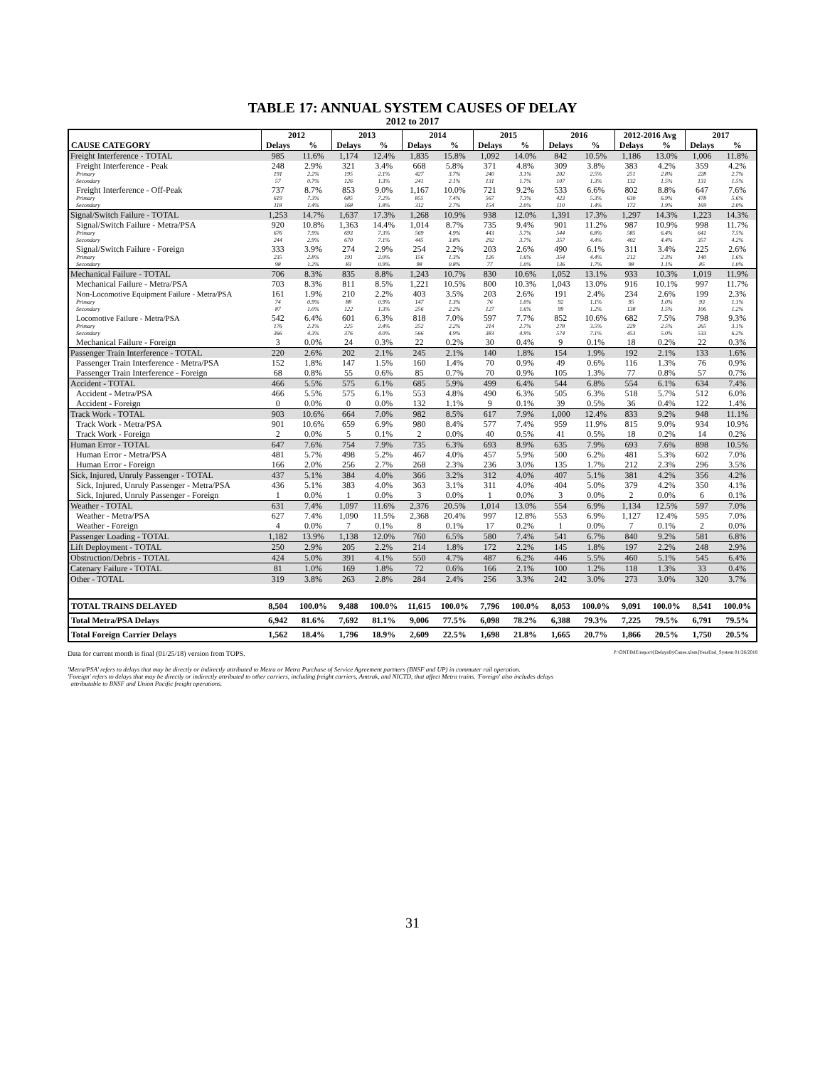TABLE 17: ANNUAL SYSTEM CAUSES OF DELAY
2012 to 2017
| | 2012 | | 2013 | | 2014 | | 2015 | | 2016 | | 2012-2016 Avg | | 2017 | |
| --- | --- | --- | --- | --- | --- | --- | --- | --- | --- | --- | --- | --- | --- | --- |
| CAUSE CATEGORY | Delays | % | Delays | % | Delays | % | Delays | % | Delays | % | Delays | % | Delays | % |
| Freight Interference - TOTAL | 985 | 11.6% | 1,174 | 12.4% | 1,835 | 15.8% | 1,092 | 14.0% | 842 | 10.5% | 1,186 | 13.0% | 1,006 | 11.8% |
| Freight Interference - Peak | 248 | 2.9% | 321 | 3.4% | 668 | 5.8% | 371 | 4.8% | 309 | 3.8% | 383 | 4.2% | 359 | 4.2% |
| Primary | 191 | 2.2% | 195 | 2.1% | 427 | 3.7% | 240 | 3.1% | 202 | 2.5% | 251 | 2.8% | 228 | 2.7% |
| Secondary | 57 | 0.7% | 126 | 1.3% | 241 | 2.1% | 131 | 1.7% | 107 | 1.3% | 132 | 1.5% | 131 | 1.5% |
| Freight Interference - Off-Peak | 737 | 8.7% | 853 | 9.0% | 1,167 | 10.0% | 721 | 9.2% | 533 | 6.6% | 802 | 8.8% | 647 | 7.6% |
| Primary | 619 | 7.3% | 685 | 7.2% | 855 | 7.4% | 567 | 7.3% | 423 | 5.3% | 630 | 6.9% | 478 | 5.6% |
| Secondary | 118 | 1.4% | 168 | 1.8% | 312 | 2.7% | 154 | 2.0% | 110 | 1.4% | 172 | 1.9% | 169 | 2.0% |
| Signal/Switch Failure - TOTAL | 1,253 | 14.7% | 1,637 | 17.3% | 1,268 | 10.9% | 938 | 12.0% | 1,391 | 17.3% | 1,297 | 14.3% | 1,223 | 14.3% |
| Signal/Switch Failure - Metra/PSA | 920 | 10.8% | 1,363 | 14.4% | 1,014 | 8.7% | 735 | 9.4% | 901 | 11.2% | 987 | 10.9% | 998 | 11.7% |
| Primary | 676 | 7.9% | 693 | 7.3% | 569 | 4.9% | 443 | 5.7% | 544 | 6.8% | 585 | 6.4% | 641 | 7.5% |
| Secondary | 244 | 2.9% | 670 | 7.1% | 445 | 3.8% | 292 | 3.7% | 357 | 4.4% | 402 | 4.4% | 357 | 4.2% |
| Signal/Switch Failure - Foreign | 333 | 3.9% | 274 | 2.9% | 254 | 2.2% | 203 | 2.6% | 490 | 6.1% | 311 | 3.4% | 225 | 2.6% |
| Primary | 235 | 2.8% | 191 | 2.0% | 156 | 1.3% | 126 | 1.6% | 354 | 4.4% | 212 | 2.3% | 140 | 1.6% |
| Secondary | 98 | 1.2% | 83 | 0.9% | 98 | 0.8% | 77 | 1.0% | 136 | 1.7% | 98 | 1.1% | 85 | 1.0% |
| Mechanical Failure - TOTAL | 706 | 8.3% | 835 | 8.8% | 1,243 | 10.7% | 830 | 10.6% | 1,052 | 13.1% | 933 | 10.3% | 1,019 | 11.9% |
| Mechanical Failure - Metra/PSA | 703 | 8.3% | 811 | 8.5% | 1,221 | 10.5% | 800 | 10.3% | 1,043 | 13.0% | 916 | 10.1% | 997 | 11.7% |
| Non-Locomotive Equipment Failure - Metra/PSA | 161 | 1.9% | 210 | 2.2% | 403 | 3.5% | 203 | 2.6% | 191 | 2.4% | 234 | 2.6% | 199 | 2.3% |
| Primary | 74 | 0.9% | 88 | 0.9% | 147 | 1.3% | 76 | 1.0% | 92 | 1.1% | 95 | 1.0% | 93 | 1.1% |
| Secondary | 87 | 1.0% | 122 | 1.3% | 256 | 2.2% | 127 | 1.6% | 99 | 1.2% | 138 | 1.5% | 106 | 1.2% |
| Locomotive Failure - Metra/PSA | 542 | 6.4% | 601 | 6.3% | 818 | 7.0% | 597 | 7.7% | 852 | 10.6% | 682 | 7.5% | 798 | 9.3% |
| Primary | 176 | 2.1% | 225 | 2.4% | 252 | 2.2% | 214 | 2.7% | 278 | 3.5% | 229 | 2.5% | 265 | 3.1% |
| Secondary | 366 | 4.3% | 376 | 4.0% | 566 | 4.9% | 383 | 4.9% | 574 | 7.1% | 453 | 5.0% | 533 | 6.2% |
| Mechanical Failure - Foreign | 3 | 0.0% | 24 | 0.3% | 22 | 0.2% | 30 | 0.4% | 9 | 0.1% | 18 | 0.2% | 22 | 0.3% |
| Passenger Train Interference - TOTAL | 220 | 2.6% | 202 | 2.1% | 245 | 2.1% | 140 | 1.8% | 154 | 1.9% | 192 | 2.1% | 133 | 1.6% |
| Passenger Train Interference - Metra/PSA | 152 | 1.8% | 147 | 1.5% | 160 | 1.4% | 70 | 0.9% | 49 | 0.6% | 116 | 1.3% | 76 | 0.9% |
| Passenger Train Interference - Foreign | 68 | 0.8% | 55 | 0.6% | 85 | 0.7% | 70 | 0.9% | 105 | 1.3% | 77 | 0.8% | 57 | 0.7% |
| Accident - TOTAL | 466 | 5.5% | 575 | 6.1% | 685 | 5.9% | 499 | 6.4% | 544 | 6.8% | 554 | 6.1% | 634 | 7.4% |
| Accident - Metra/PSA | 466 | 5.5% | 575 | 6.1% | 553 | 4.8% | 490 | 6.3% | 505 | 6.3% | 518 | 5.7% | 512 | 6.0% |
| Accident - Foreign | 0 | 0.0% | 0 | 0.0% | 132 | 1.1% | 9 | 0.1% | 39 | 0.5% | 36 | 0.4% | 122 | 1.4% |
| Track Work - TOTAL | 903 | 10.6% | 664 | 7.0% | 982 | 8.5% | 617 | 7.9% | 1,000 | 12.4% | 833 | 9.2% | 948 | 11.1% |
| Track Work - Metra/PSA | 901 | 10.6% | 659 | 6.9% | 980 | 8.4% | 577 | 7.4% | 959 | 11.9% | 815 | 9.0% | 934 | 10.9% |
| Track Work - Foreign | 2 | 0.0% | 5 | 0.1% | 2 | 0.0% | 40 | 0.5% | 41 | 0.5% | 18 | 0.2% | 14 | 0.2% |
| Human Error - TOTAL | 647 | 7.6% | 754 | 7.9% | 735 | 6.3% | 693 | 8.9% | 635 | 7.9% | 693 | 7.6% | 898 | 10.5% |
| Human Error - Metra/PSA | 481 | 5.7% | 498 | 5.2% | 467 | 4.0% | 457 | 5.9% | 500 | 6.2% | 481 | 5.3% | 602 | 7.0% |
| Human Error - Foreign | 166 | 2.0% | 256 | 2.7% | 268 | 2.3% | 236 | 3.0% | 135 | 1.7% | 212 | 2.3% | 296 | 3.5% |
| Sick, Injured, Unruly Passenger - TOTAL | 437 | 5.1% | 384 | 4.0% | 366 | 3.2% | 312 | 4.0% | 407 | 5.1% | 381 | 4.2% | 356 | 4.2% |
| Sick, Injured, Unruly Passenger - Metra/PSA | 436 | 5.1% | 383 | 4.0% | 363 | 3.1% | 311 | 4.0% | 404 | 5.0% | 379 | 4.2% | 350 | 4.1% |
| Sick, Injured, Unruly Passenger - Foreign | 1 | 0.0% | 1 | 0.0% | 3 | 0.0% | 1 | 0.0% | 3 | 0.0% | 2 | 0.0% | 6 | 0.1% |
| Weather - TOTAL | 631 | 7.4% | 1,097 | 11.6% | 2,376 | 20.5% | 1,014 | 13.0% | 554 | 6.9% | 1,134 | 12.5% | 597 | 7.0% |
| Weather - Metra/PSA | 627 | 7.4% | 1,090 | 11.5% | 2,368 | 20.4% | 997 | 12.8% | 553 | 6.9% | 1,127 | 12.4% | 595 | 7.0% |
| Weather - Foreign | 4 | 0.0% | 7 | 0.1% | 8 | 0.1% | 17 | 0.2% | 1 | 0.0% | 7 | 0.1% | 2 | 0.0% |
| Passenger Loading - TOTAL | 1,182 | 13.9% | 1,138 | 12.0% | 760 | 6.5% | 580 | 7.4% | 541 | 6.7% | 840 | 9.2% | 581 | 6.8% |
| Lift Deployment - TOTAL | 250 | 2.9% | 205 | 2.2% | 214 | 1.8% | 172 | 2.2% | 145 | 1.8% | 197 | 2.2% | 248 | 2.9% |
| Obstruction/Debris - TOTAL | 424 | 5.0% | 391 | 4.1% | 550 | 4.7% | 487 | 6.2% | 446 | 5.5% | 460 | 5.1% | 545 | 6.4% |
| Catenary Failure - TOTAL | 81 | 1.0% | 169 | 1.8% | 72 | 0.6% | 166 | 2.1% | 100 | 1.2% | 118 | 1.3% | 33 | 0.4% |
| Other - TOTAL | 319 | 3.8% | 263 | 2.8% | 284 | 2.4% | 256 | 3.3% | 242 | 3.0% | 273 | 3.0% | 320 | 3.7% |
| TOTAL TRAINS DELAYED | 8,504 | 100.0% | 9,488 | 100.0% | 11,615 | 100.0% | 7,796 | 100.0% | 8,053 | 100.0% | 9,091 | 100.0% | 8,541 | 100.0% |
| Total Metra/PSA Delays | 6,942 | 81.6% | 7,692 | 81.1% | 9,006 | 77.5% | 6,098 | 78.2% | 6,388 | 79.3% | 7,225 | 79.5% | 6,791 | 79.5% |
| Total Foreign Carrier Delays | 1,562 | 18.4% | 1,796 | 18.9% | 2,609 | 22.5% | 1,698 | 21.8% | 1,665 | 20.7% | 1,866 | 20.5% | 1,750 | 20.5% |
Data for current month is final (01/25/18) version from TOPS. P:\ONTIME\report\[DelaysByCause.xlsm]YearEnd_System 01/26/2018
'Metra/PSA' refers to delays that may be directly or indirectly attributed to Metra or Metra Purchase of Service Agreement partners (BNSF and UP) in commuter rail operation.
'Foreign' refers to delays that may be directly or indirectly attributed to other carriers, including freight carriers, Amtrak, and NICTD, that affect Metra trains. 'Foreign' also includes delays
attributable to BNSF and Union Pacific freight operations.
31